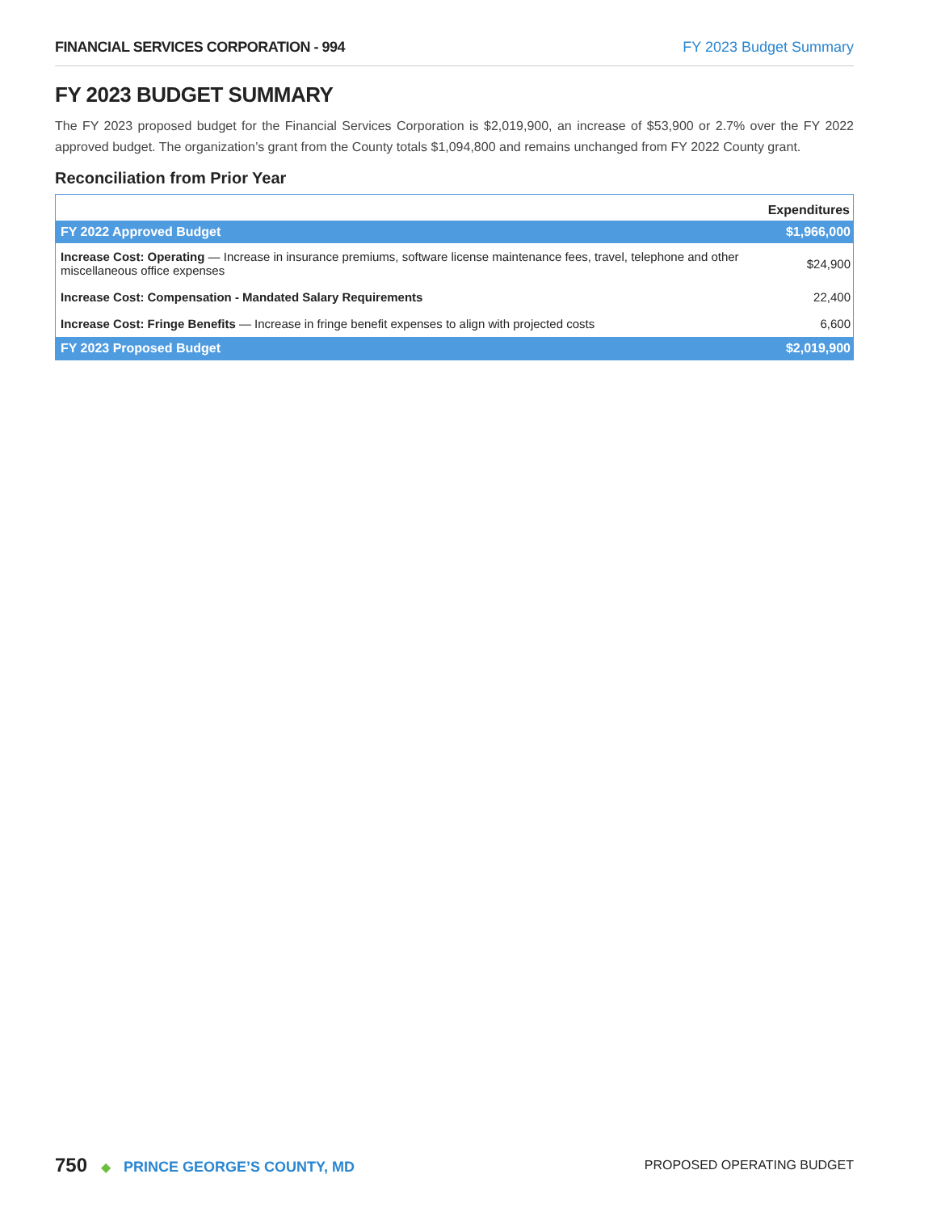FINANCIAL SERVICES CORPORATION - 994 FY 2023 Budget Summary
FY 2023 BUDGET SUMMARY
The FY 2023 proposed budget for the Financial Services Corporation is $2,019,900, an increase of $53,900 or 2.7% over the FY 2022 approved budget. The organization’s grant from the County totals $1,094,800 and remains unchanged from FY 2022 County grant.
Reconciliation from Prior Year
| | Expenditures |
| --- | --- |
| FY 2022 Approved Budget | $1,966,000 |
| Increase Cost: Operating — Increase in insurance premiums, software license maintenance fees, travel, telephone and other miscellaneous office expenses | $24,900 |
| Increase Cost: Compensation - Mandated Salary Requirements | 22,400 |
| Increase Cost: Fringe Benefits — Increase in fringe benefit expenses to align with projected costs | 6,600 |
| FY 2023 Proposed Budget | $2,019,900 |
750 ◆ PRINCE GEORGE’S COUNTY, MD
PROPOSED OPERATING BUDGET